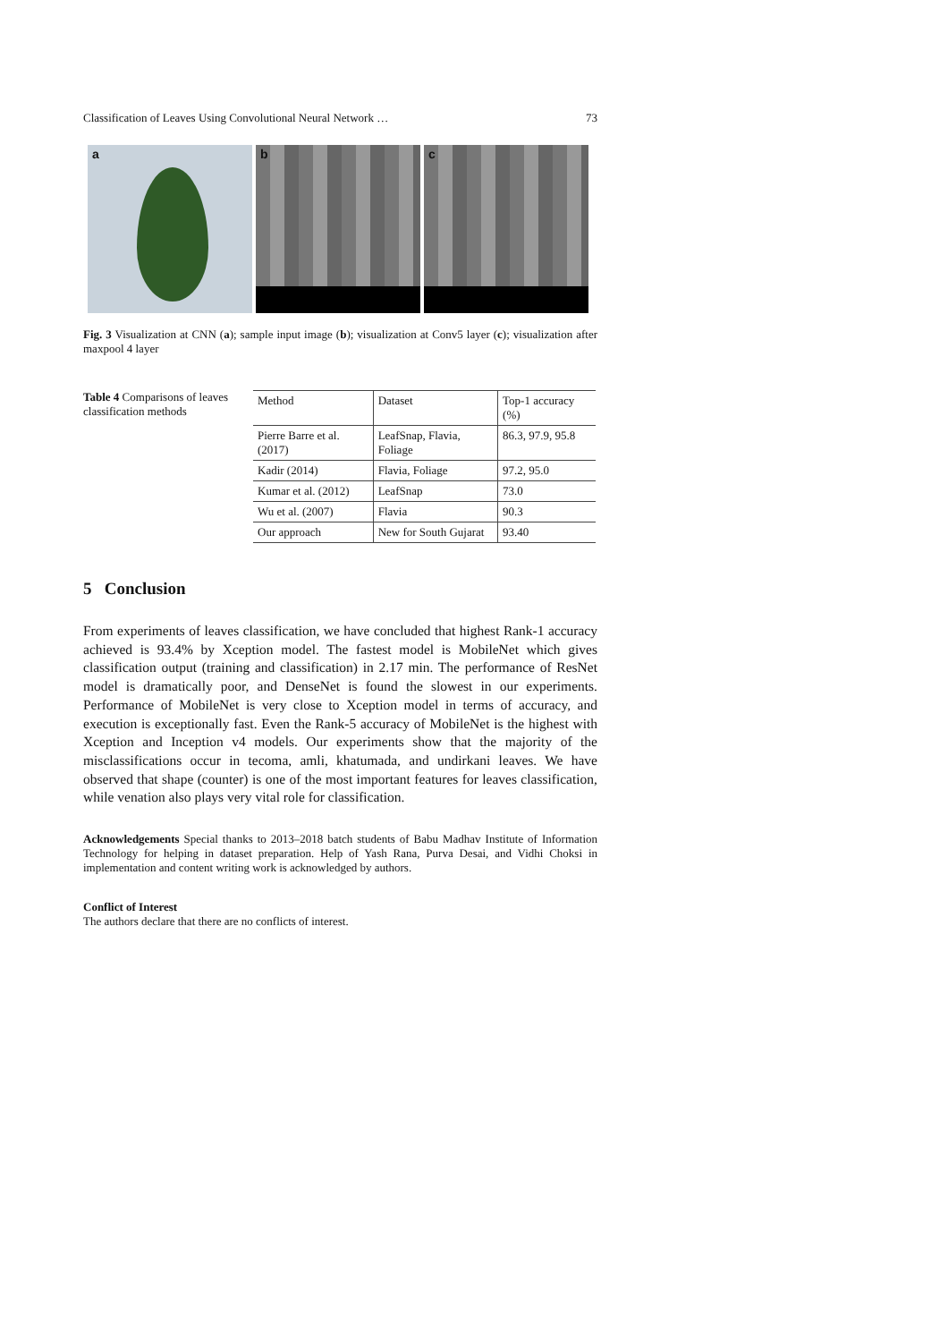Classification of Leaves Using Convolutional Neural Network … 73
a
b
c
Fig. 3 Visualization at CNN (a); sample input image (b); visualization at Conv5 layer (c); visualization after maxpool 4 layer
Table 4 Comparisons of leaves classification methods
| Method | Dataset | Top-1 accuracy (%) |
| --- | --- | --- |
| Pierre Barre et al. (2017) | LeafSnap, Flavia, Foliage | 86.3, 97.9, 95.8 |
| Kadir (2014) | Flavia, Foliage | 97.2, 95.0 |
| Kumar et al. (2012) | LeafSnap | 73.0 |
| Wu et al. (2007) | Flavia | 90.3 |
| Our approach | New for South Gujarat | 93.40 |
5 Conclusion
From experiments of leaves classification, we have concluded that highest Rank-1 accuracy achieved is 93.4% by Xception model. The fastest model is MobileNet which gives classification output (training and classification) in 2.17 min. The performance of ResNet model is dramatically poor, and DenseNet is found the slowest in our experiments. Performance of MobileNet is very close to Xception model in terms of accuracy, and execution is exceptionally fast. Even the Rank-5 accuracy of MobileNet is the highest with Xception and Inception v4 models. Our experiments show that the majority of the misclassifications occur in tecoma, amli, khatumada, and undirkani leaves. We have observed that shape (counter) is one of the most important features for leaves classification, while venation also plays very vital role for classification.
Acknowledgements Special thanks to 2013–2018 batch students of Babu Madhav Institute of Information Technology for helping in dataset preparation. Help of Yash Rana, Purva Desai, and Vidhi Choksi in implementation and content writing work is acknowledged by authors.
Conflict of Interest
The authors declare that there are no conflicts of interest.